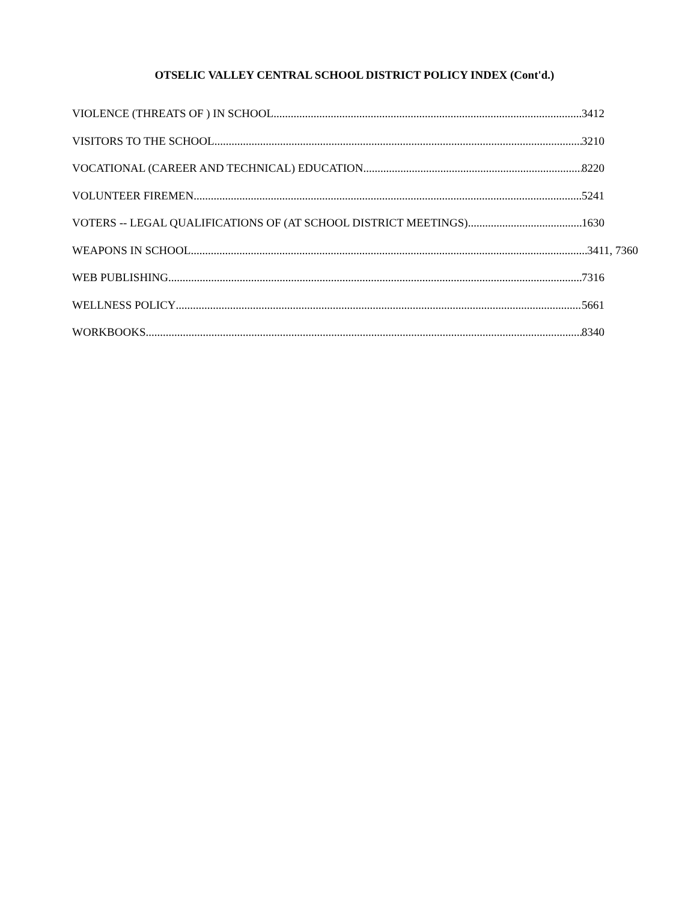OTSELIC VALLEY CENTRAL SCHOOL DISTRICT POLICY INDEX (Cont'd.)
VIOLENCE (THREATS OF ) IN SCHOOL 3412
VISITORS TO THE SCHOOL 3210
VOCATIONAL (CAREER AND TECHNICAL) EDUCATION 8220
VOLUNTEER FIREMEN 5241
VOTERS -- LEGAL QUALIFICATIONS OF (AT SCHOOL DISTRICT MEETINGS) 1630
WEAPONS IN SCHOOL 3411, 7360
WEB PUBLISHING 7316
WELLNESS POLICY 5661
WORKBOOKS 8340